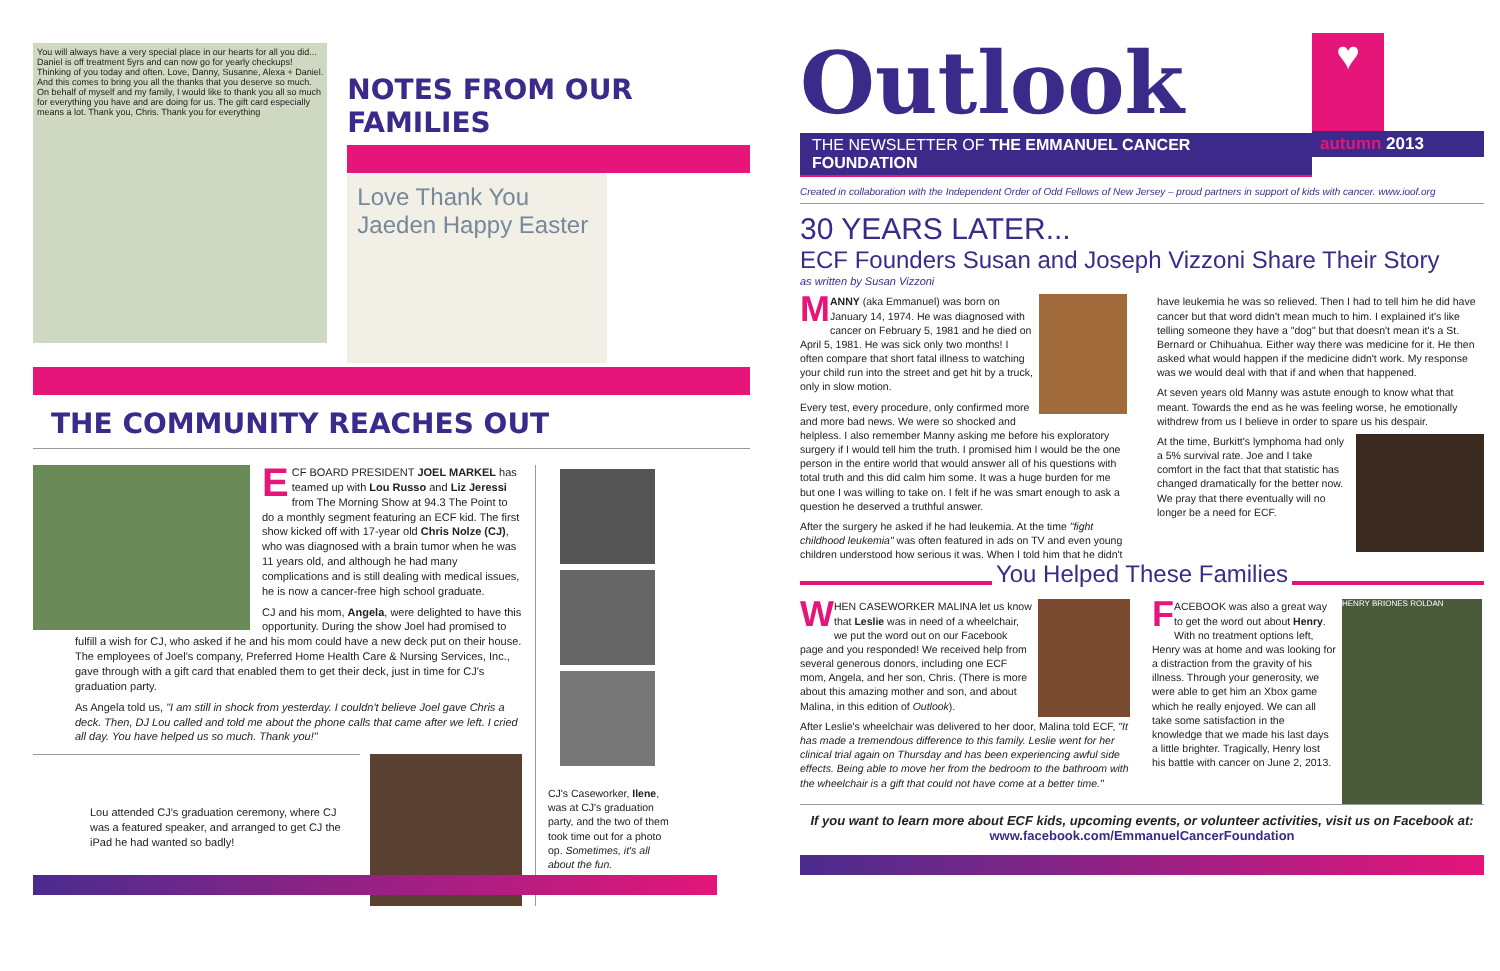You will always have a very special place in our hearts for all you did... Daniel is off treatment 5yrs and can now go for yearly checkups! Thinking of you today and often. Love, Danny, Susanne, Alexa + Daniel. And this comes to bring you all the thanks that you deserve so much. On behalf of myself and my family, I would like to thank you all so much for everything you have and are doing for us. The gift card especially means a lot. Thank you, Chris. Thank you for everything
NOTES FROM OUR FAMILIES
Love Thank You Jaeden Happy Easter
THE COMMUNITY REACHES OUT
ECF BOARD PRESIDENT JOEL MARKEL has teamed up with Lou Russo and Liz Jeressi from The Morning Show at 94.3 The Point to do a monthly segment featuring an ECF kid. The first show kicked off with 17-year old Chris Nolze (CJ), who was diagnosed with a brain tumor when he was 11 years old, and although he had many complications and is still dealing with medical issues, he is now a cancer-free high school graduate.
CJ and his mom, Angela, were delighted to have this opportunity. During the show Joel had promised to fulfill a wish for CJ, who asked if he and his mom could have a new deck put on their house. The employees of Joel's company, Preferred Home Health Care & Nursing Services, Inc., gave through with a gift card that enabled them to get their deck, just in time for CJ's graduation party.
As Angela told us, "I am still in shock from yesterday. I couldn't believe Joel gave Chris a deck. Then, DJ Lou called and told me about the phone calls that came after we left. I cried all day. You have helped us so much. Thank you!"
Lou attended CJ's graduation ceremony, where CJ was a featured speaker, and arranged to get CJ the iPad he had wanted so badly!
CJ's Caseworker, Ilene, was at CJ's graduation party, and the two of them took time out for a photo op. Sometimes, it's all about the fun.
Outlook
THE NEWSLETTER OF THE EMMANUEL CANCER FOUNDATION
♥
autumn 2013
Created in collaboration with the Independent Order of Odd Fellows of New Jersey – proud partners in support of kids with cancer. www.ioof.org
30 YEARS LATER...
ECF Founders Susan and Joseph Vizzoni Share Their Story
as written by Susan Vizzoni
MANNY (aka Emmanuel) was born on January 14, 1974. He was diagnosed with cancer on February 5, 1981 and he died on April 5, 1981. He was sick only two months! I often compare that short fatal illness to watching your child run into the street and get hit by a truck, only in slow motion.
Every test, every procedure, only confirmed more and more bad news. We were so shocked and helpless. I also remember Manny asking me before his exploratory surgery if I would tell him the truth. I promised him I would be the one person in the entire world that would answer all of his questions with total truth and this did calm him some. It was a huge burden for me but one I was willing to take on. I felt if he was smart enough to ask a question he deserved a truthful answer.
After the surgery he asked if he had leukemia. At the time "fight childhood leukemia" was often featured in ads on TV and even young children understood how serious it was. When I told him that he didn't have leukemia he was so relieved. Then I had to tell him he did have cancer but that word didn't mean much to him. I explained it's like telling someone they have a "dog" but that doesn't mean it's a St. Bernard or Chihuahua. Either way there was medicine for it. He then asked what would happen if the medicine didn't work. My response was we would deal with that if and when that happened.
At seven years old Manny was astute enough to know what that meant. Towards the end as he was feeling worse, he emotionally withdrew from us I believe in order to spare us his despair.
At the time, Burkitt's lymphoma had only a 5% survival rate. Joe and I take comfort in the fact that that statistic has changed dramatically for the better now. We pray that there eventually will no longer be a need for ECF.
You Helped These Families
WHEN CASEWORKER MALINA let us know that Leslie was in need of a wheelchair, we put the word out on our Facebook page and you responded! We received help from several generous donors, including one ECF mom, Angela, and her son, Chris. (There is more about this amazing mother and son, and about Malina, in this edition of Outlook).
After Leslie's wheelchair was delivered to her door, Malina told ECF, "It has made a tremendous difference to this family. Leslie went for her clinical trial again on Thursday and has been experiencing awful side effects. Being able to move her from the bedroom to the bathroom with the wheelchair is a gift that could not have come at a better time."
HENRY BRIONES ROLDAN
FACEBOOK was also a great way to get the word out about Henry. With no treatment options left, Henry was at home and was looking for a distraction from the gravity of his illness. Through your generosity, we were able to get him an Xbox game which he really enjoyed. We can all take some satisfaction in the knowledge that we made his last days a little brighter. Tragically, Henry lost his battle with cancer on June 2, 2013.
If you want to learn more about ECF kids, upcoming events, or volunteer activities, visit us on Facebook at:
www.facebook.com/EmmanuelCancerFoundation